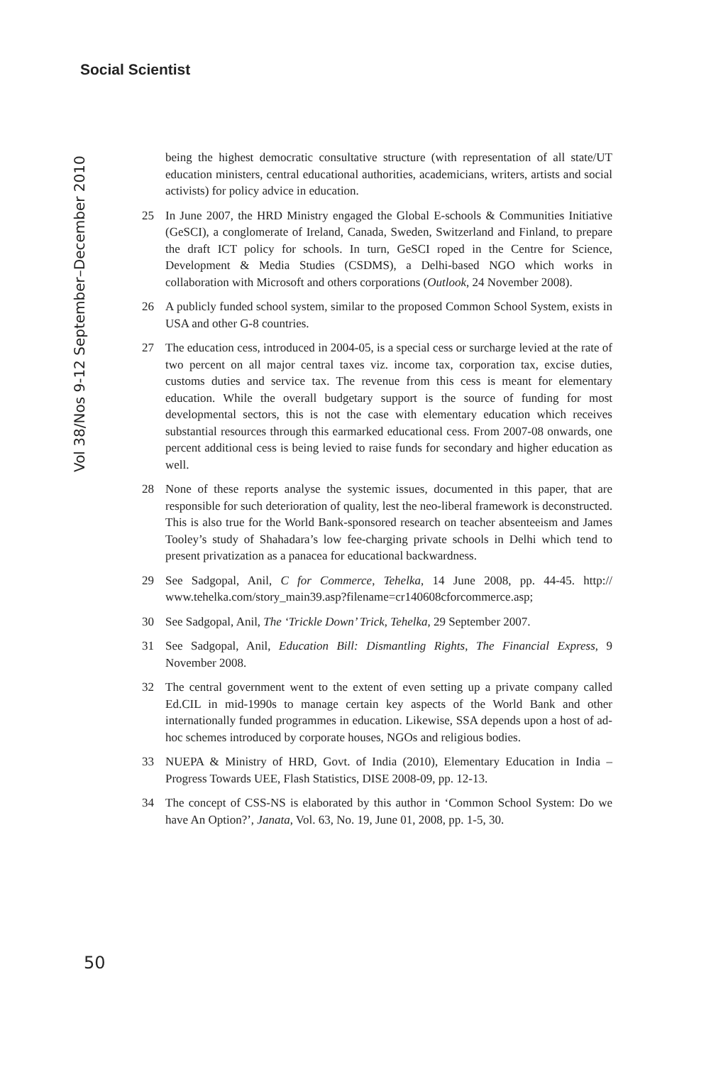Social Scientist
Vol 38/Nos 9-12 September–December 2010
being the highest democratic consultative structure (with representation of all state/UT education ministers, central educational authorities, academicians, writers, artists and social activists) for policy advice in education.
25 In June 2007, the HRD Ministry engaged the Global E-schools & Communities Initiative (GeSCI), a conglomerate of Ireland, Canada, Sweden, Switzerland and Finland, to prepare the draft ICT policy for schools. In turn, GeSCI roped in the Centre for Science, Development & Media Studies (CSDMS), a Delhi-based NGO which works in collaboration with Microsoft and others corporations (Outlook, 24 November 2008).
26 A publicly funded school system, similar to the proposed Common School System, exists in USA and other G-8 countries.
27 The education cess, introduced in 2004-05, is a special cess or surcharge levied at the rate of two percent on all major central taxes viz. income tax, corporation tax, excise duties, customs duties and service tax. The revenue from this cess is meant for elementary education. While the overall budgetary support is the source of funding for most developmental sectors, this is not the case with elementary education which receives substantial resources through this earmarked educational cess. From 2007-08 onwards, one percent additional cess is being levied to raise funds for secondary and higher education as well.
28 None of these reports analyse the systemic issues, documented in this paper, that are responsible for such deterioration of quality, lest the neo-liberal framework is deconstructed. This is also true for the World Bank-sponsored research on teacher absenteeism and James Tooley’s study of Shahadara’s low fee-charging private schools in Delhi which tend to present privatization as a panacea for educational backwardness.
29 See Sadgopal, Anil, C for Commerce, Tehelka, 14 June 2008, pp. 44-45. http:// www.tehelka.com/story_main39.asp?filename=cr140608cforcommerce.asp;
30 See Sadgopal, Anil, The ‘Trickle Down’ Trick, Tehelka, 29 September 2007.
31 See Sadgopal, Anil, Education Bill: Dismantling Rights, The Financial Express, 9 November 2008.
32 The central government went to the extent of even setting up a private company called Ed.CIL in mid-1990s to manage certain key aspects of the World Bank and other internationally funded programmes in education. Likewise, SSA depends upon a host of ad-hoc schemes introduced by corporate houses, NGOs and religious bodies.
33 NUEPA & Ministry of HRD, Govt. of India (2010), Elementary Education in India – Progress Towards UEE, Flash Statistics, DISE 2008-09, pp. 12-13.
34 The concept of CSS-NS is elaborated by this author in ‘Common School System: Do we have An Option?’, Janata, Vol. 63, No. 19, June 01, 2008, pp. 1-5, 30.
50